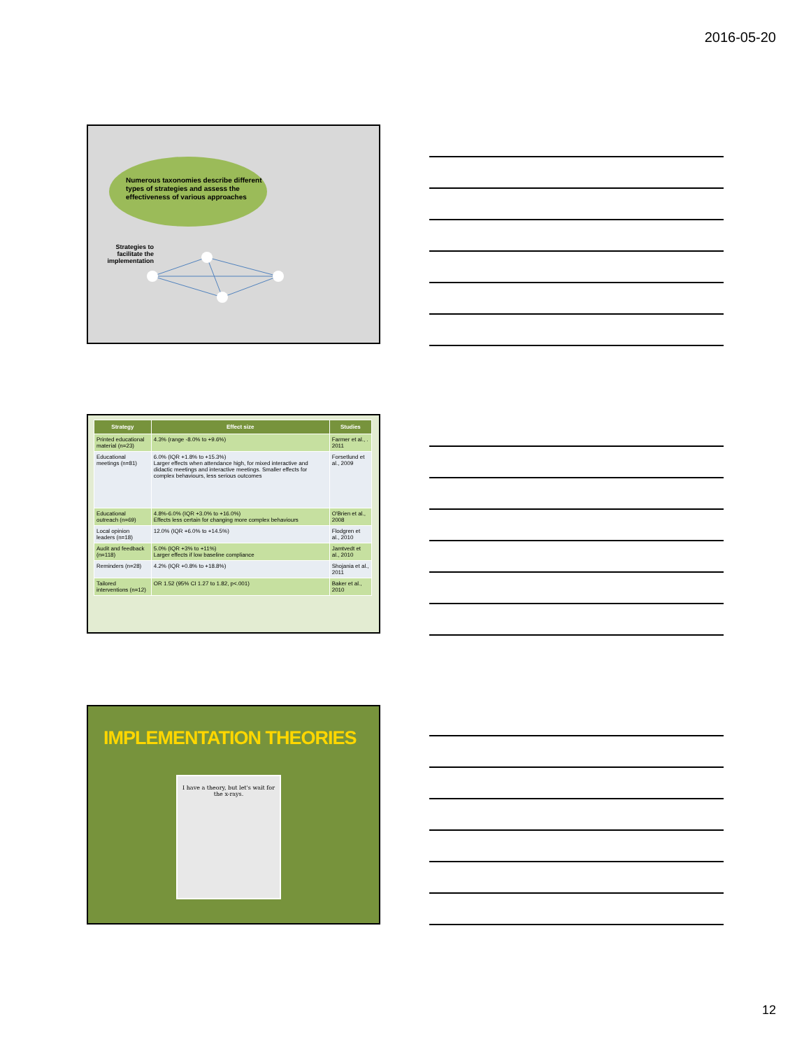2016-05-20
Numerous taxonomies describe different types of strategies and assess the effectiveness of various approaches
Strategies to facilitate the implementation
| Strategy | Effect size | Studies |
| --- | --- | --- |
| Printed educational material (n=23) | 4.3% (range -8.0% to +9.6%) | Farmer et al., . 2011 |
| Educational meetings (n=81) | 6.0% (IQR +1.8% to +15.3%) Larger effects when attendance high, for mixed interactive and didactic meetings and interactive meetings. Smaller effects for complex behaviours, less serious outcomes | Forsetlund et al., 2009 |
| Educational outreach (n=69) | 4.8%-6.0% (IQR +3.0% to +16.0%) Effects less certain for changing more complex behaviours | O'Brien et al., 2008 |
| Local opinion leaders (n=18) | 12.0% (IQR +6.0% to +14.5%) | Flodgren et al., 2010 |
| Audit and feedback (n=118) | 5.0% (IQR +3% to +11%) Larger effects if low baseline compliance | Jamtvedt et al., 2010 |
| Reminders (n=28) | 4.2% (IQR +0.8% to +18.8%) | Shojania et al., 2011 |
| Tailored interventions (n=12) | OR 1.52 (95% CI 1.27 to 1.82, p<.001) | Baker et al., 2010 |
IMPLEMENTATION THEORIES
I have a theory, but let's wait for the x-rays.
12